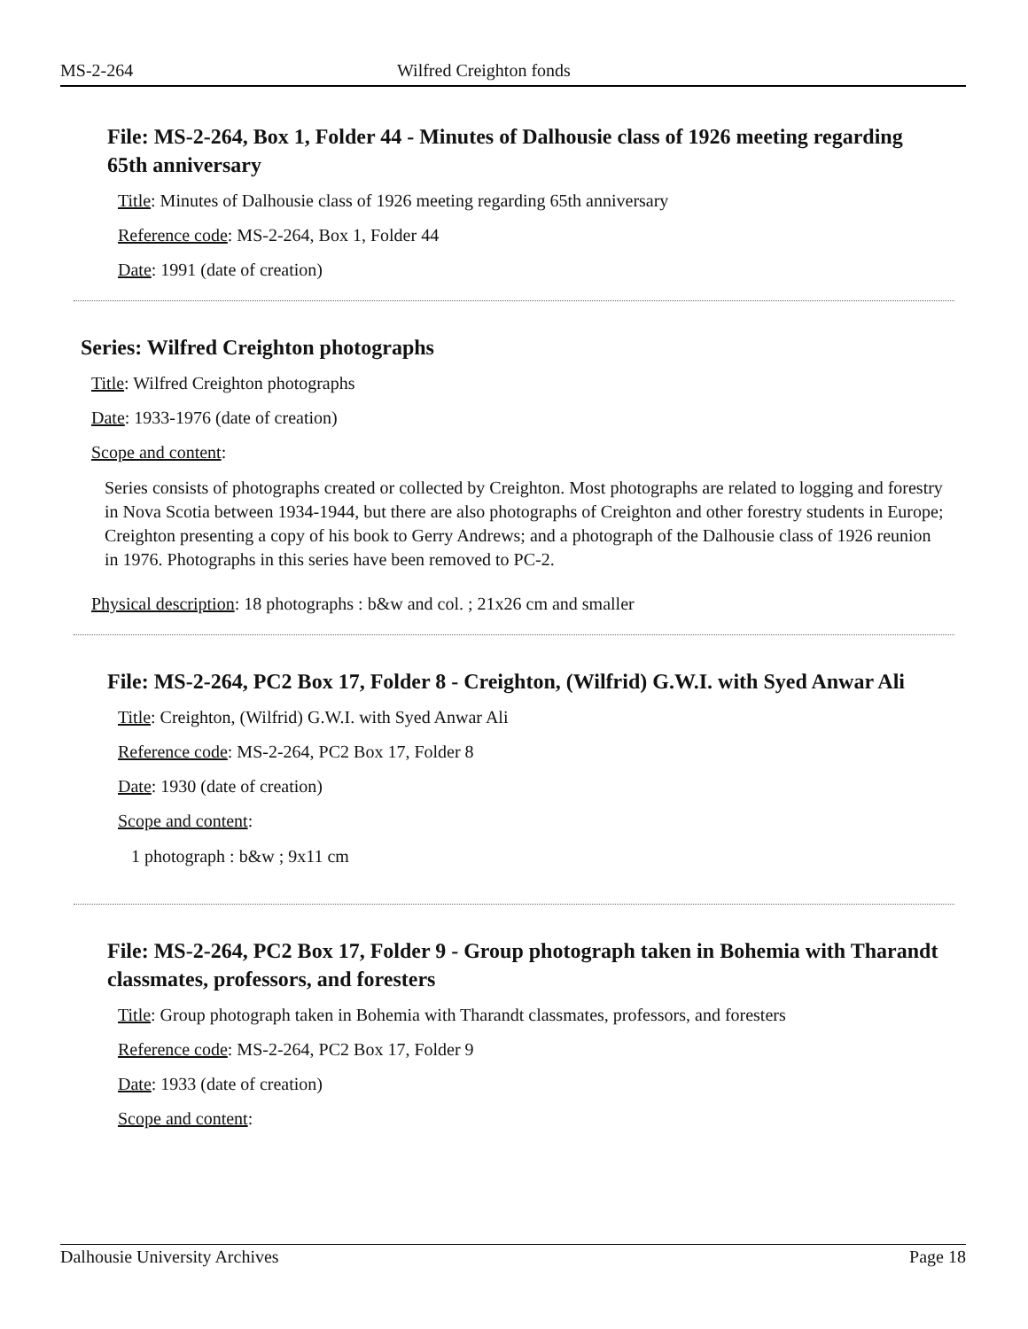MS-2-264 Wilfred Creighton fonds
File: MS-2-264, Box 1, Folder 44 - Minutes of Dalhousie class of 1926 meeting regarding 65th anniversary
Title: Minutes of Dalhousie class of 1926 meeting regarding 65th anniversary
Reference code: MS-2-264, Box 1, Folder 44
Date: 1991 (date of creation)
Series: Wilfred Creighton photographs
Title: Wilfred Creighton photographs
Date: 1933-1976 (date of creation)
Scope and content:
Series consists of photographs created or collected by Creighton. Most photographs are related to logging and forestry in Nova Scotia between 1934-1944, but there are also photographs of Creighton and other forestry students in Europe; Creighton presenting a copy of his book to Gerry Andrews; and a photograph of the Dalhousie class of 1926 reunion in 1976. Photographs in this series have been removed to PC-2.
Physical description: 18 photographs : b&w and col. ; 21x26 cm and smaller
File: MS-2-264, PC2 Box 17, Folder 8 - Creighton, (Wilfrid) G.W.I. with Syed Anwar Ali
Title: Creighton, (Wilfrid) G.W.I. with Syed Anwar Ali
Reference code: MS-2-264, PC2 Box 17, Folder 8
Date: 1930 (date of creation)
Scope and content:
1 photograph : b&w ; 9x11 cm
File: MS-2-264, PC2 Box 17, Folder 9 - Group photograph taken in Bohemia with Tharandt classmates, professors, and foresters
Title: Group photograph taken in Bohemia with Tharandt classmates, professors, and foresters
Reference code: MS-2-264, PC2 Box 17, Folder 9
Date: 1933 (date of creation)
Scope and content:
Dalhousie University Archives Page 18